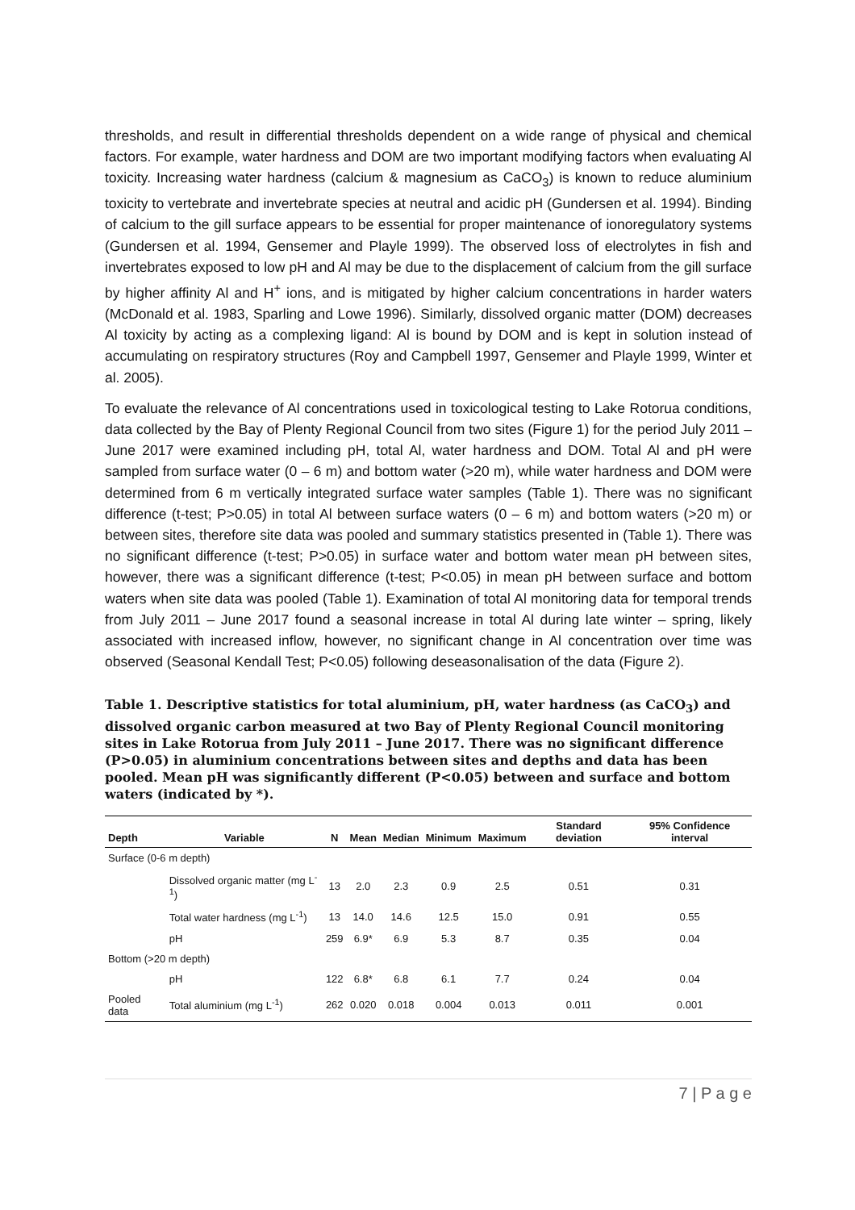thresholds, and result in differential thresholds dependent on a wide range of physical and chemical factors. For example, water hardness and DOM are two important modifying factors when evaluating Al toxicity. Increasing water hardness (calcium & magnesium as CaCO<sub>3</sub>) is known to reduce aluminium toxicity to vertebrate and invertebrate species at neutral and acidic pH (Gundersen et al. 1994). Binding of calcium to the gill surface appears to be essential for proper maintenance of ionoregulatory systems (Gundersen et al. 1994, Gensemer and Playle 1999). The observed loss of electrolytes in fish and invertebrates exposed to low pH and Al may be due to the displacement of calcium from the gill surface by higher affinity Al and H<sup>+</sup> ions, and is mitigated by higher calcium concentrations in harder waters (McDonald et al. 1983, Sparling and Lowe 1996). Similarly, dissolved organic matter (DOM) decreases Al toxicity by acting as a complexing ligand: Al is bound by DOM and is kept in solution instead of accumulating on respiratory structures (Roy and Campbell 1997, Gensemer and Playle 1999, Winter et al. 2005).
To evaluate the relevance of Al concentrations used in toxicological testing to Lake Rotorua conditions, data collected by the Bay of Plenty Regional Council from two sites (Figure 1) for the period July 2011 – June 2017 were examined including pH, total Al, water hardness and DOM. Total Al and pH were sampled from surface water (0 – 6 m) and bottom water (>20 m), while water hardness and DOM were determined from 6 m vertically integrated surface water samples (Table 1). There was no significant difference (t-test; P>0.05) in total Al between surface waters (0 – 6 m) and bottom waters (>20 m) or between sites, therefore site data was pooled and summary statistics presented in (Table 1). There was no significant difference (t-test; P>0.05) in surface water and bottom water mean pH between sites, however, there was a significant difference (t-test; P<0.05) in mean pH between surface and bottom waters when site data was pooled (Table 1). Examination of total Al monitoring data for temporal trends from July 2011 – June 2017 found a seasonal increase in total Al during late winter – spring, likely associated with increased inflow, however, no significant change in Al concentration over time was observed (Seasonal Kendall Test; P<0.05) following deseasonalisation of the data (Figure 2).
Table 1. Descriptive statistics for total aluminium, pH, water hardness (as CaCO<sub>3</sub>) and dissolved organic carbon measured at two Bay of Plenty Regional Council monitoring sites in Lake Rotorua from July 2011 – June 2017. There was no significant difference (P>0.05) in aluminium concentrations between sites and depths and data has been pooled. Mean pH was significantly different (P<0.05) between and surface and bottom waters (indicated by *).
| Depth | Variable | N | Mean | Median | Minimum | Maximum | Standard deviation | 95% Confidence interval |
| --- | --- | --- | --- | --- | --- | --- | --- | --- |
| Surface (0-6 m depth) | | | | | | | | |
| | Dissolved organic matter (mg L<sup>-1</sup>) | 13 | 2.0 | 2.3 | 0.9 | 2.5 | 0.51 | 0.31 |
| | Total water hardness (mg L<sup>-1</sup>) | 13 | 14.0 | 14.6 | 12.5 | 15.0 | 0.91 | 0.55 |
| | pH | 259 | 6.9* | 6.9 | 5.3 | 8.7 | 0.35 | 0.04 |
| Bottom (>20 m depth) | | | | | | | | |
| | pH | 122 | 6.8* | 6.8 | 6.1 | 7.7 | 0.24 | 0.04 |
| Pooled data | Total aluminium (mg L<sup>-1</sup>) | 262 | 0.020 | 0.018 | 0.004 | 0.013 | 0.011 | 0.001 |
7 | P a g e